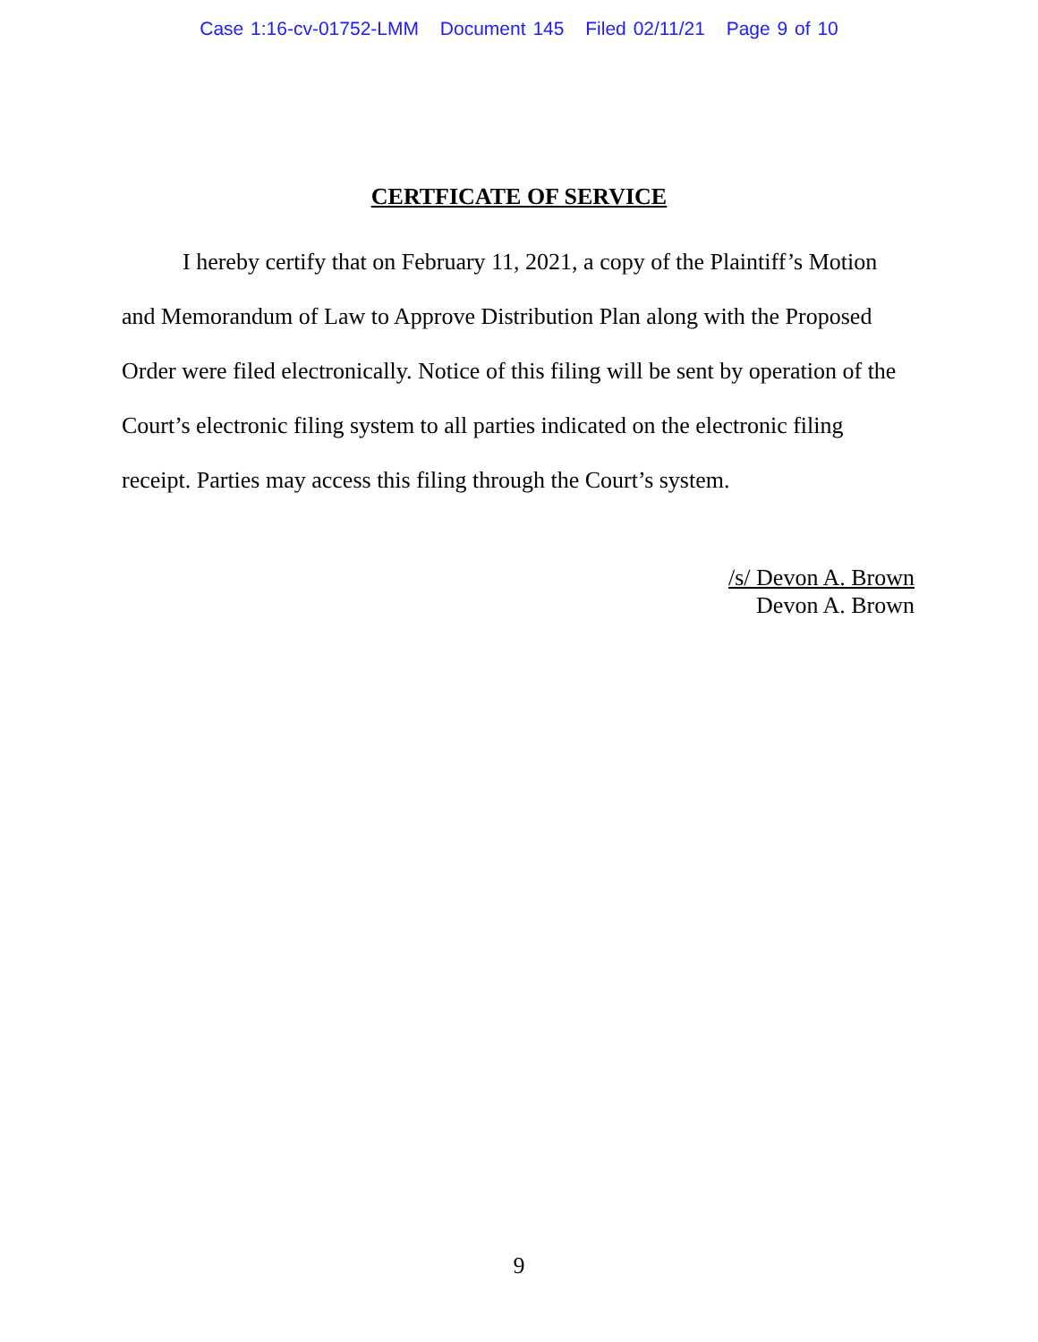Case 1:16-cv-01752-LMM Document 145 Filed 02/11/21 Page 9 of 10
CERTFICATE OF SERVICE
I hereby certify that on February 11, 2021, a copy of the Plaintiff’s Motion and Memorandum of Law to Approve Distribution Plan along with the Proposed Order were filed electronically. Notice of this filing will be sent by operation of the Court’s electronic filing system to all parties indicated on the electronic filing receipt. Parties may access this filing through the Court’s system.
/s/ Devon A. Brown
Devon A. Brown
9